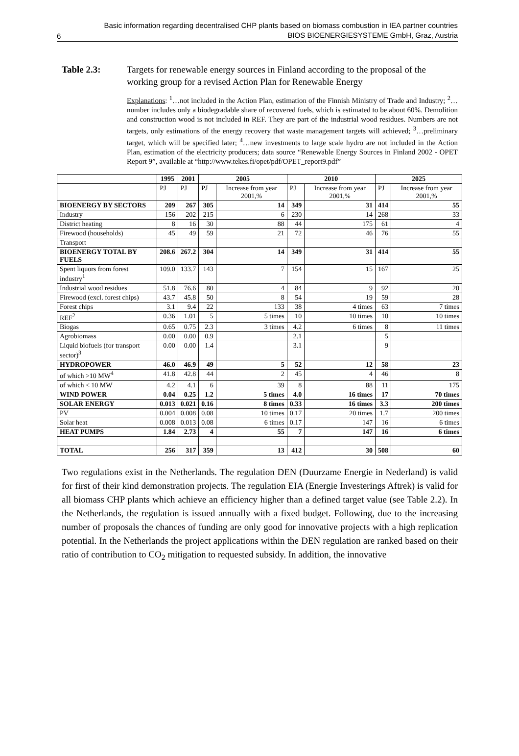6 Basic information regarding decentralised CHP plants based on biomass combustion in IEA partner countries
BIOS BIOENERGIESYSTEME GmbH, Graz, Austria
Table 2.3: Targets for renewable energy sources in Finland according to the proposal of the working group for a revised Action Plan for Renewable Energy
Explanations: <sup>1</sup>…not included in the Action Plan, estimation of the Finnish Ministry of Trade and Industry; <sup>2</sup>…number includes only a biodegradable share of recovered fuels, which is estimated to be about 60%. Demolition and construction wood is not included in REF. They are part of the industrial wood residues. Numbers are not targets, only estimations of the energy recovery that waste management targets will achieved; <sup>3</sup>…preliminary target, which will be specified later; <sup>4</sup>…new investments to large scale hydro are not included in the Action Plan, estimation of the electricity producers; data source “Renewable Energy Sources in Finland 2002 - OPET Report 9”, available at “http://www.tekes.fi/opet/pdf/OPET_report9.pdf”
| | 1995 | 2001 | 2005 | | 2010 | | 2025 | |
| --- | --- | --- | --- | --- | --- | --- | --- | --- |
| | PJ | PJ | PJ | Increase from year 2001,% | PJ | Increase from year 2001,% | PJ | Increase from year 2001,% |
| BIOENERGY BY SECTORS | 209 | 267 | 305 | 14 | 349 | 31 | 414 | 55 |
| Industry | 156 | 202 | 215 | 6 | 230 | 14 | 268 | 33 |
| District heating | 8 | 16 | 30 | 88 | 44 | 175 | 61 | 4 |
| Firewood (households) | 45 | 49 | 59 | 21 | 72 | 46 | 76 | 55 |
| Transport | | | | | | | | |
| BIOENERGY TOTAL BY FUELS | 208.6 | 267.2 | 304 | 14 | 349 | 31 | 414 | 55 |
| Spent liquors from forest industry<sup>1</sup> | 109.0 | 133.7 | 143 | 7 | 154 | 15 | 167 | 25 |
| Industrial wood residues | 51.8 | 76.6 | 80 | 4 | 84 | 9 | 92 | 20 |
| Firewood (excl. forest chips) | 43.7 | 45.8 | 50 | 8 | 54 | 19 | 59 | 28 |
| Forest chips | 3.1 | 9.4 | 22 | 133 | 38 | 4 times | 63 | 7 times |
| REF<sup>2</sup> | 0.36 | 1.01 | 5 | 5 times | 10 | 10 times | 10 | 10 times |
| Biogas | 0.65 | 0.75 | 2.3 | 3 times | 4.2 | 6 times | 8 | 11 times |
| Agrobiomass | 0.00 | 0.00 | 0.9 | | 2.1 | | 5 | |
| Liquid biofuels (for transport sector)<sup>3</sup> | 0.00 | 0.00 | 1.4 | | 3.1 | | 9 | |
| HYDROPOWER | 46.0 | 46.9 | 49 | 5 | 52 | 12 | 58 | 23 |
| of which >10 MW<sup>4</sup> | 41.8 | 42.8 | 44 | 2 | 45 | 4 | 46 | 8 |
| of which < 10 MW | 4.2 | 4.1 | 6 | 39 | 8 | 88 | 11 | 175 |
| WIND POWER | 0.04 | 0.25 | 1.2 | 5 times | 4.0 | 16 times | 17 | 70 times |
| SOLAR ENERGY | 0.013 | 0.021 | 0.16 | 8 times | 0.33 | 16 times | 3.3 | 200 times |
| PV | 0.004 | 0.008 | 0.08 | 10 times | 0.17 | 20 times | 1.7 | 200 times |
| Solar heat | 0.008 | 0.013 | 0.08 | 6 times | 0.17 | 147 | 16 | 6 times |
| HEAT PUMPS | 1.84 | 2.73 | 4 | 55 | 7 | 147 | 16 | 6 times |
| TOTAL | 256 | 317 | 359 | 13 | 412 | 30 | 508 | 60 |
Two regulations exist in the Netherlands. The regulation DEN (Duurzame Energie in Nederland) is valid for first of their kind demonstration projects. The regulation EIA (Energie Investerings Aftrek) is valid for all biomass CHP plants which achieve an efficiency higher than a defined target value (see Table 2.2). In the Netherlands, the regulation is issued annually with a fixed budget. Following, due to the increasing number of proposals the chances of funding are only good for innovative projects with a high replication potential. In the Netherlands the project applications within the DEN regulation are ranked based on their ratio of contribution to CO<sub>2</sub> mitigation to requested subsidy. In addition, the innovative